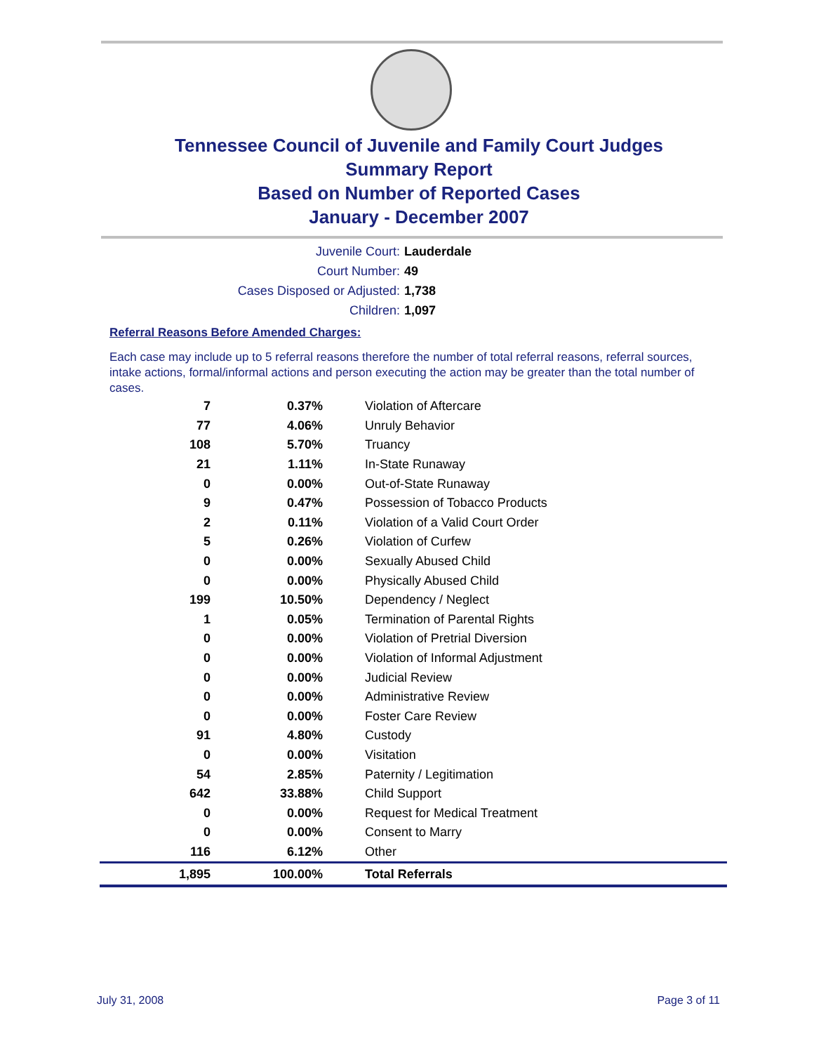Tennessee Council of Juvenile and Family Court Judges
Summary Report
Based on Number of Reported Cases
January - December 2007
Juvenile Court: Lauderdale
Court Number: 49
Cases Disposed or Adjusted: 1,738
Children: 1,097
Referral Reasons Before Amended Charges:
Each case may include up to 5 referral reasons therefore the number of total referral reasons, referral sources, intake actions, formal/informal actions and person executing the action may be greater than the total number of cases.
| 7 | 0.37% | Violation of Aftercare |
| 77 | 4.06% | Unruly Behavior |
| 108 | 5.70% | Truancy |
| 21 | 1.11% | In-State Runaway |
| 0 | 0.00% | Out-of-State Runaway |
| 9 | 0.47% | Possession of Tobacco Products |
| 2 | 0.11% | Violation of a Valid Court Order |
| 5 | 0.26% | Violation of Curfew |
| 0 | 0.00% | Sexually Abused Child |
| 0 | 0.00% | Physically Abused Child |
| 199 | 10.50% | Dependency / Neglect |
| 1 | 0.05% | Termination of Parental Rights |
| 0 | 0.00% | Violation of Pretrial Diversion |
| 0 | 0.00% | Violation of Informal Adjustment |
| 0 | 0.00% | Judicial Review |
| 0 | 0.00% | Administrative Review |
| 0 | 0.00% | Foster Care Review |
| 91 | 4.80% | Custody |
| 0 | 0.00% | Visitation |
| 54 | 2.85% | Paternity / Legitimation |
| 642 | 33.88% | Child Support |
| 0 | 0.00% | Request for Medical Treatment |
| 0 | 0.00% | Consent to Marry |
| 116 | 6.12% | Other |
| 1,895 | 100.00% | Total Referrals |
July 31, 2008 Page 3 of 11